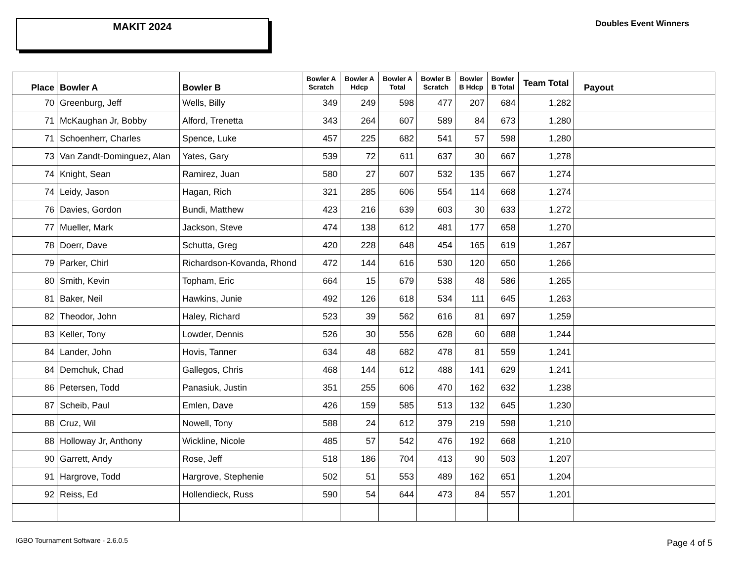MAKIT 2024
Doubles Event Winners
| Place | Bowler A | Bowler B | Bowler A Scratch | Bowler A Hdcp | Bowler A Total | Bowler B Scratch | Bowler B Hdcp | Bowler B Total | Team Total | Payout |
| --- | --- | --- | --- | --- | --- | --- | --- | --- | --- | --- |
| 70 | Greenburg, Jeff | Wells, Billy | 349 | 249 | 598 | 477 | 207 | 684 | 1,282 | |
| 71 | McKaughan Jr, Bobby | Alford, Trenetta | 343 | 264 | 607 | 589 | 84 | 673 | 1,280 | |
| 71 | Schoenherr, Charles | Spence, Luke | 457 | 225 | 682 | 541 | 57 | 598 | 1,280 | |
| 73 | Van Zandt-Dominguez, Alan | Yates, Gary | 539 | 72 | 611 | 637 | 30 | 667 | 1,278 | |
| 74 | Knight, Sean | Ramirez, Juan | 580 | 27 | 607 | 532 | 135 | 667 | 1,274 | |
| 74 | Leidy, Jason | Hagan, Rich | 321 | 285 | 606 | 554 | 114 | 668 | 1,274 | |
| 76 | Davies, Gordon | Bundi, Matthew | 423 | 216 | 639 | 603 | 30 | 633 | 1,272 | |
| 77 | Mueller, Mark | Jackson, Steve | 474 | 138 | 612 | 481 | 177 | 658 | 1,270 | |
| 78 | Doerr, Dave | Schutta, Greg | 420 | 228 | 648 | 454 | 165 | 619 | 1,267 | |
| 79 | Parker, Chirl | Richardson-Kovanda, Rhond | 472 | 144 | 616 | 530 | 120 | 650 | 1,266 | |
| 80 | Smith, Kevin | Topham, Eric | 664 | 15 | 679 | 538 | 48 | 586 | 1,265 | |
| 81 | Baker, Neil | Hawkins, Junie | 492 | 126 | 618 | 534 | 111 | 645 | 1,263 | |
| 82 | Theodor, John | Haley, Richard | 523 | 39 | 562 | 616 | 81 | 697 | 1,259 | |
| 83 | Keller, Tony | Lowder, Dennis | 526 | 30 | 556 | 628 | 60 | 688 | 1,244 | |
| 84 | Lander, John | Hovis, Tanner | 634 | 48 | 682 | 478 | 81 | 559 | 1,241 | |
| 84 | Demchuk, Chad | Gallegos, Chris | 468 | 144 | 612 | 488 | 141 | 629 | 1,241 | |
| 86 | Petersen, Todd | Panasiuk, Justin | 351 | 255 | 606 | 470 | 162 | 632 | 1,238 | |
| 87 | Scheib, Paul | Emlen, Dave | 426 | 159 | 585 | 513 | 132 | 645 | 1,230 | |
| 88 | Cruz, Wil | Nowell, Tony | 588 | 24 | 612 | 379 | 219 | 598 | 1,210 | |
| 88 | Holloway Jr, Anthony | Wickline, Nicole | 485 | 57 | 542 | 476 | 192 | 668 | 1,210 | |
| 90 | Garrett, Andy | Rose, Jeff | 518 | 186 | 704 | 413 | 90 | 503 | 1,207 | |
| 91 | Hargrove, Todd | Hargrove, Stephenie | 502 | 51 | 553 | 489 | 162 | 651 | 1,204 | |
| 92 | Reiss, Ed | Hollendieck, Russ | 590 | 54 | 644 | 473 | 84 | 557 | 1,201 | |
IGBO Tournament Software - 2.6.0.5
Page 4 of 5